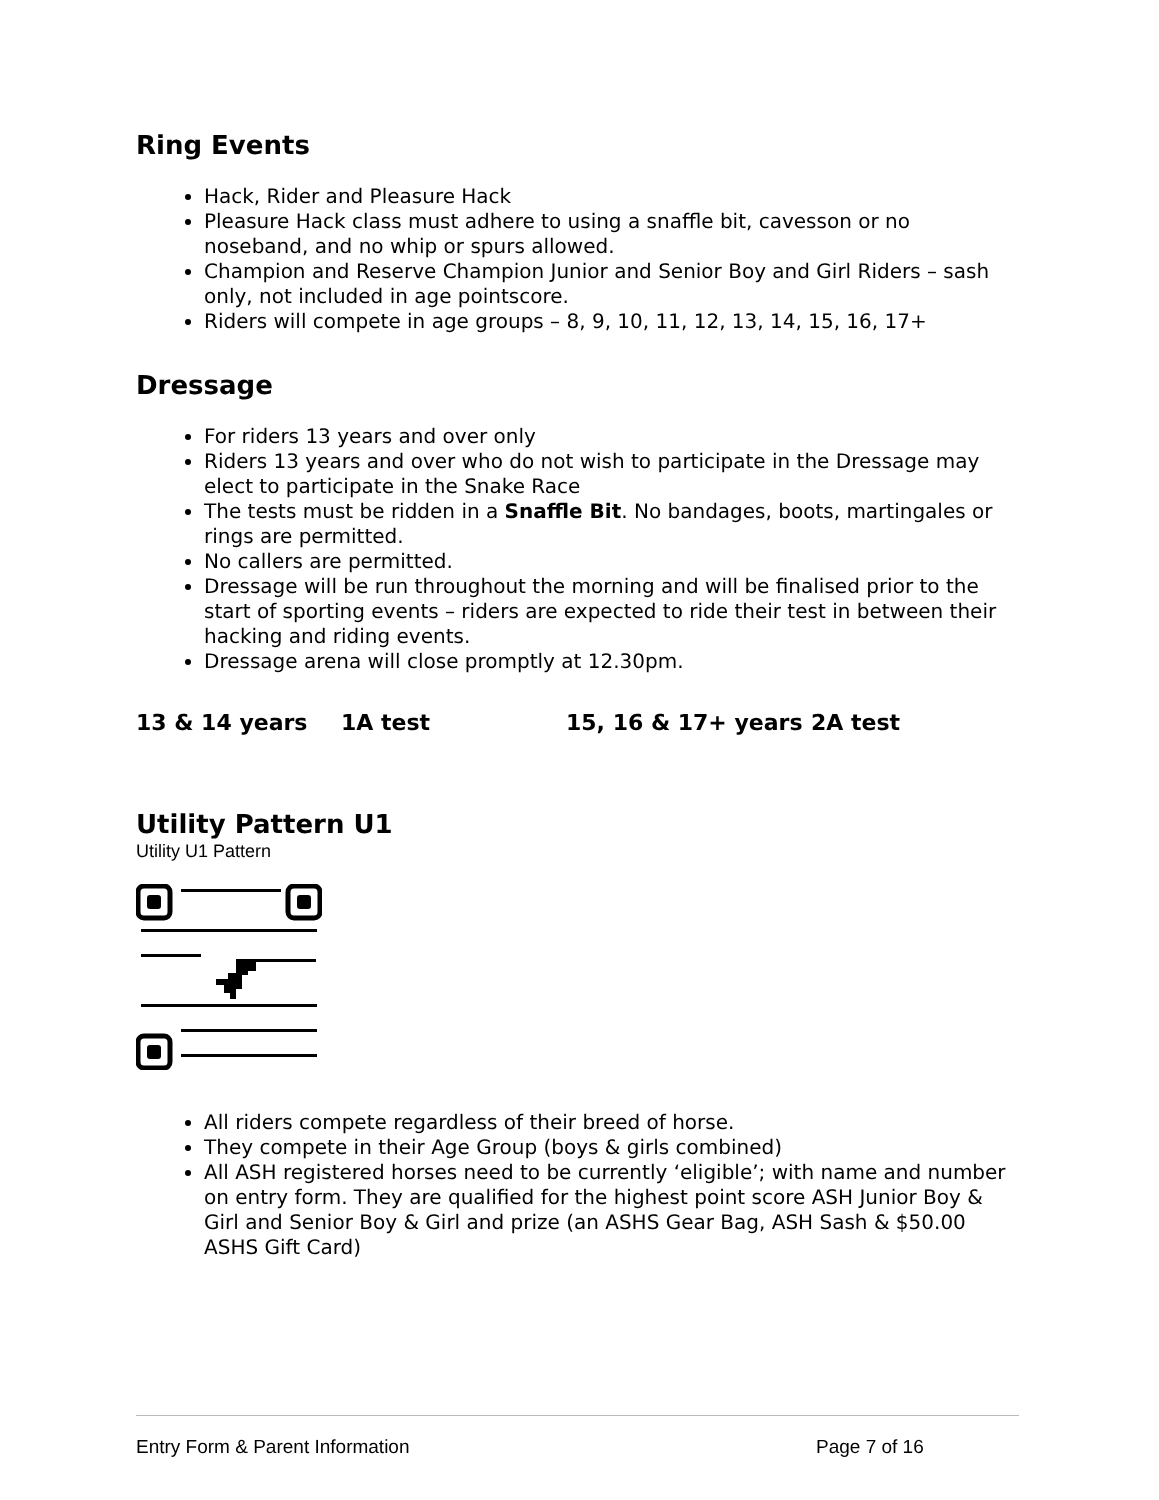Ring Events
Hack, Rider and Pleasure Hack
Pleasure Hack class must adhere to using a snaffle bit, cavesson or no noseband, and no whip or spurs allowed.
Champion and Reserve Champion Junior and Senior Boy and Girl Riders – sash only, not included in age pointscore.
Riders will compete in age groups – 8, 9, 10, 11, 12, 13, 14, 15, 16, 17+
Dressage
For riders 13 years and over only
Riders 13 years and over who do not wish to participate in the Dressage may elect to participate in the Snake Race
The tests must be ridden in a Snaffle Bit. No bandages, boots, martingales or rings are permitted.
No callers are permitted.
Dressage will be run throughout the morning and will be finalised prior to the start of sporting events – riders are expected to ride their test in between their hacking and riding events.
Dressage arena will close promptly at 12.30pm.
13 & 14 years 1A test 15, 16 & 17+ years 2A test
Utility Pattern U1
Utility U1 Pattern
All riders compete regardless of their breed of horse.
They compete in their Age Group (boys & girls combined)
All ASH registered horses need to be currently ‘eligible’; with name and number on entry form. They are qualified for the highest point score ASH Junior Boy & Girl and Senior Boy & Girl and prize (an ASHS Gear Bag, ASH Sash & $50.00 ASHS Gift Card)
Entry Form & Parent Information Page 7 of 16